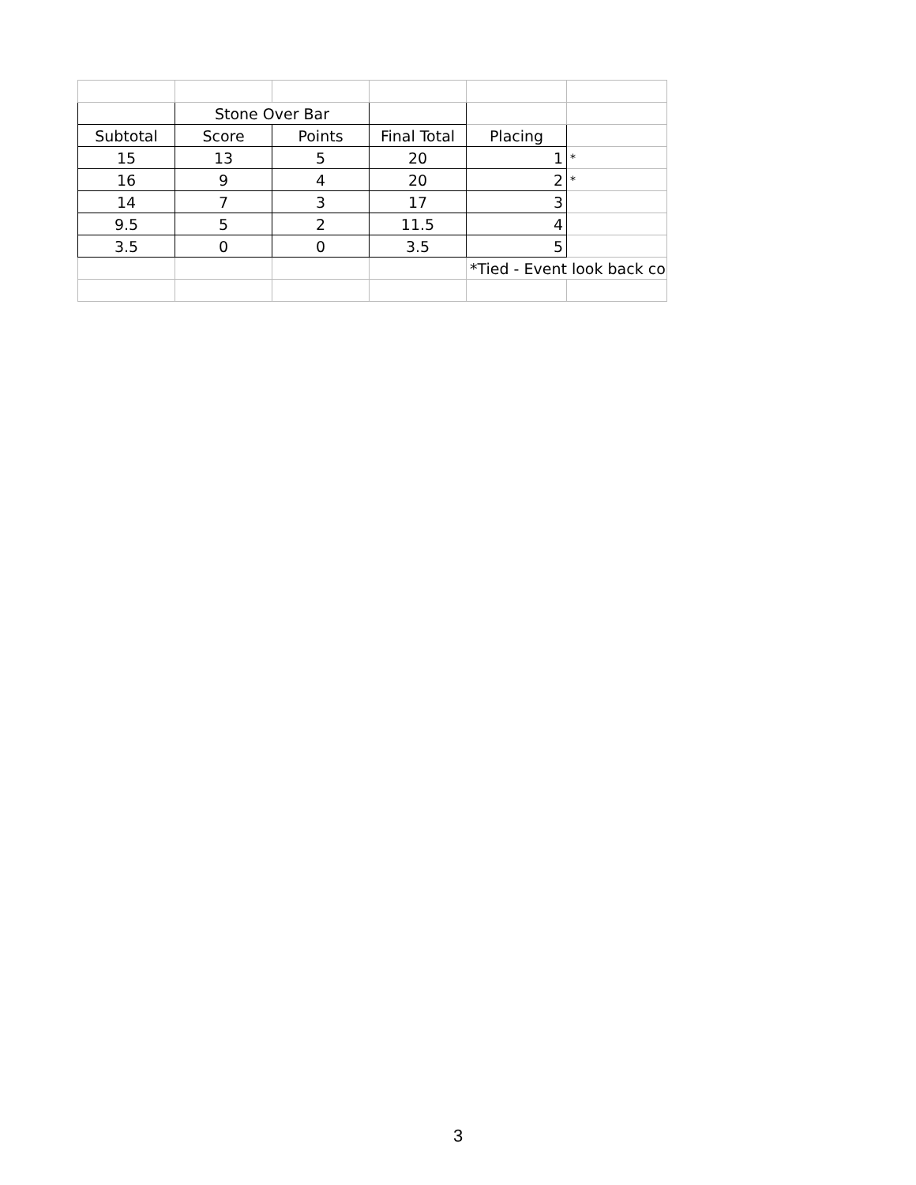| | Stone Over Bar | | | | |
| Subtotal | Score | Points | Final Total | Placing | |
| 15 | 13 | 5 | 20 | 1 | * |
| 16 | 9 | 4 | 20 | 2 | * |
| 14 | 7 | 3 | 17 | 3 | |
| 9.5 | 5 | 2 | 11.5 | 4 | |
| 3.5 | 0 | 0 | 3.5 | 5 | |
| | | | | *Tied - Event look back co | |
3